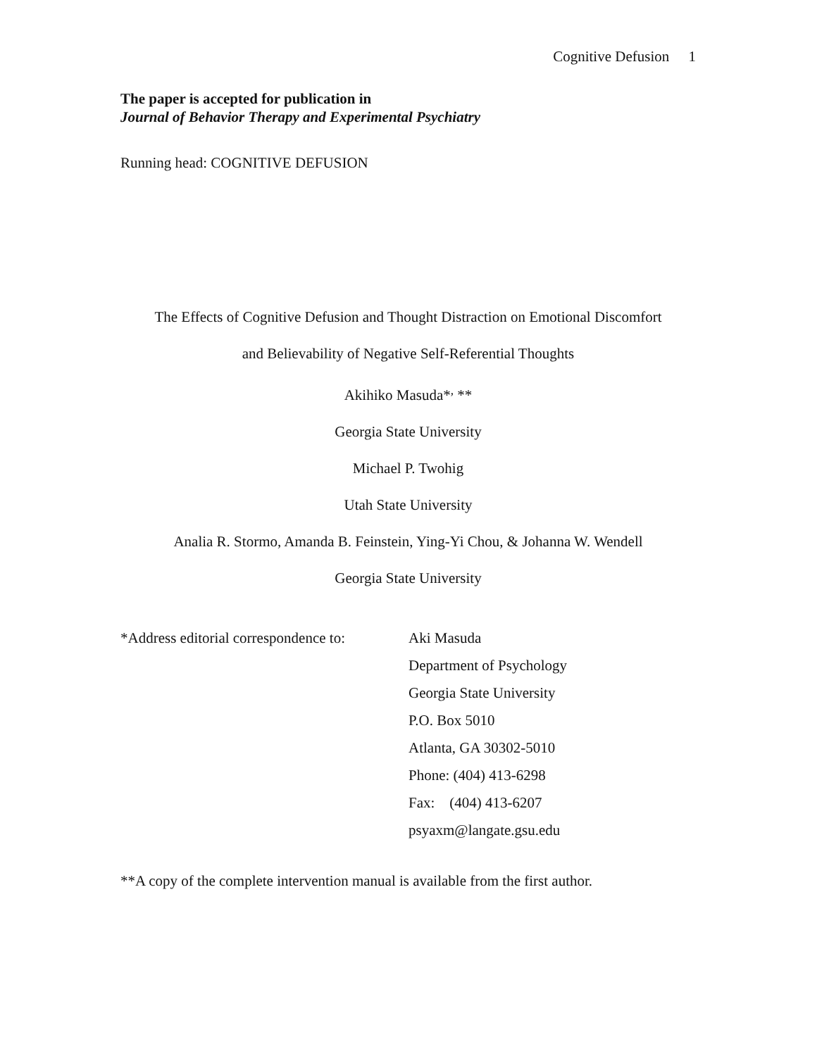Cognitive Defusion 1
The paper is accepted for publication in
Journal of Behavior Therapy and Experimental Psychiatry
Running head: COGNITIVE DEFUSION
The Effects of Cognitive Defusion and Thought Distraction on Emotional Discomfort
and Believability of Negative Self-Referential Thoughts
Akihiko Masuda*<sup>,</sup> **
Georgia State University
Michael P. Twohig
Utah State University
Analia R. Stormo, Amanda B. Feinstein, Ying-Yi Chou, & Johanna W. Wendell
Georgia State University
*Address editorial correspondence to:
Aki Masuda
Department of Psychology
Georgia State University
P.O. Box 5010
Atlanta, GA 30302-5010
Phone: (404) 413-6298
Fax: (404) 413-6207
psyaxm@langate.gsu.edu
**A copy of the complete intervention manual is available from the first author.